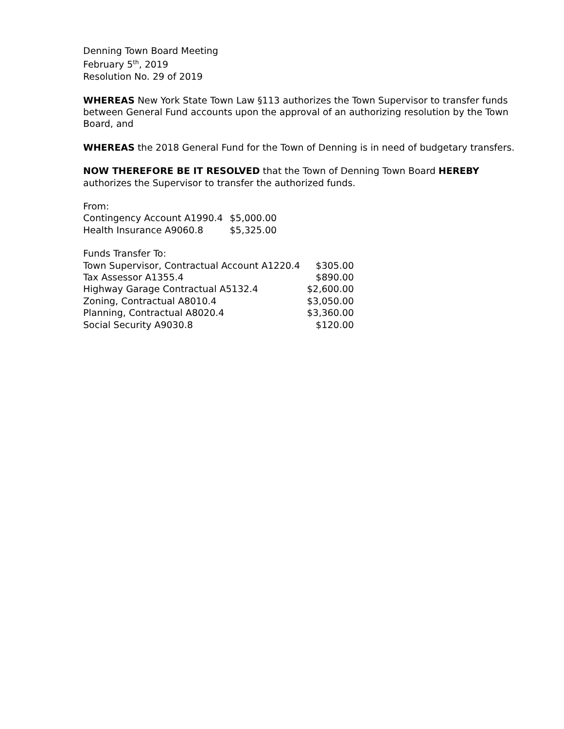Denning Town Board Meeting
February 5<sup>th</sup>, 2019
Resolution No. 29 of 2019
WHEREAS New York State Town Law §113 authorizes the Town Supervisor to transfer funds between General Fund accounts upon the approval of an authorizing resolution by the Town Board, and
WHEREAS the 2018 General Fund for the Town of Denning is in need of budgetary transfers.
NOW THEREFORE BE IT RESOLVED that the Town of Denning Town Board HEREBY authorizes the Supervisor to transfer the authorized funds.
From:
| Contingency Account A1990.4 | $5,000.00 |
| Health Insurance A9060.8 | $5,325.00 |
Funds Transfer To:
| Town Supervisor, Contractual Account A1220.4 | $305.00 |
| Tax Assessor A1355.4 | $890.00 |
| Highway Garage Contractual A5132.4 | $2,600.00 |
| Zoning, Contractual A8010.4 | $3,050.00 |
| Planning, Contractual A8020.4 | $3,360.00 |
| Social Security A9030.8 | $120.00 |